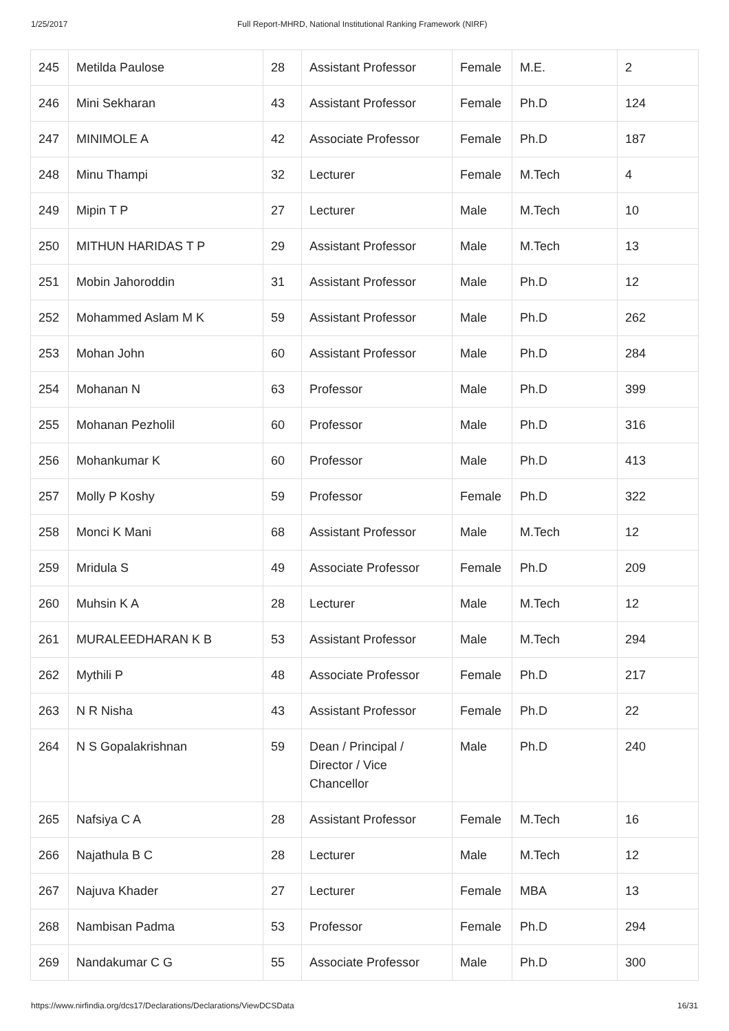1/25/2017 Full Report-MHRD, National Institutional Ranking Framework (NIRF)
| 245 | Metilda Paulose | 28 | Assistant Professor | Female | M.E. | 2 |
| 246 | Mini Sekharan | 43 | Assistant Professor | Female | Ph.D | 124 |
| 247 | MINIMOLE A | 42 | Associate Professor | Female | Ph.D | 187 |
| 248 | Minu Thampi | 32 | Lecturer | Female | M.Tech | 4 |
| 249 | Mipin T P | 27 | Lecturer | Male | M.Tech | 10 |
| 250 | MITHUN HARIDAS T P | 29 | Assistant Professor | Male | M.Tech | 13 |
| 251 | Mobin Jahoroddin | 31 | Assistant Professor | Male | Ph.D | 12 |
| 252 | Mohammed Aslam M K | 59 | Assistant Professor | Male | Ph.D | 262 |
| 253 | Mohan John | 60 | Assistant Professor | Male | Ph.D | 284 |
| 254 | Mohanan N | 63 | Professor | Male | Ph.D | 399 |
| 255 | Mohanan Pezholil | 60 | Professor | Male | Ph.D | 316 |
| 256 | Mohankumar K | 60 | Professor | Male | Ph.D | 413 |
| 257 | Molly P Koshy | 59 | Professor | Female | Ph.D | 322 |
| 258 | Monci K Mani | 68 | Assistant Professor | Male | M.Tech | 12 |
| 259 | Mridula S | 49 | Associate Professor | Female | Ph.D | 209 |
| 260 | Muhsin K A | 28 | Lecturer | Male | M.Tech | 12 |
| 261 | MURALEEDHARAN K B | 53 | Assistant Professor | Male | M.Tech | 294 |
| 262 | Mythili P | 48 | Associate Professor | Female | Ph.D | 217 |
| 263 | N R Nisha | 43 | Assistant Professor | Female | Ph.D | 22 |
| 264 | N S Gopalakrishnan | 59 | Dean / Principal / Director / Vice Chancellor | Male | Ph.D | 240 |
| 265 | Nafsiya C A | 28 | Assistant Professor | Female | M.Tech | 16 |
| 266 | Najathula B C | 28 | Lecturer | Male | M.Tech | 12 |
| 267 | Najuva Khader | 27 | Lecturer | Female | MBA | 13 |
| 268 | Nambisan Padma | 53 | Professor | Female | Ph.D | 294 |
| 269 | Nandakumar C G | 55 | Associate Professor | Male | Ph.D | 300 |
https://www.nirfindia.org/dcs17/Declarations/Declarations/ViewDCSData 16/31